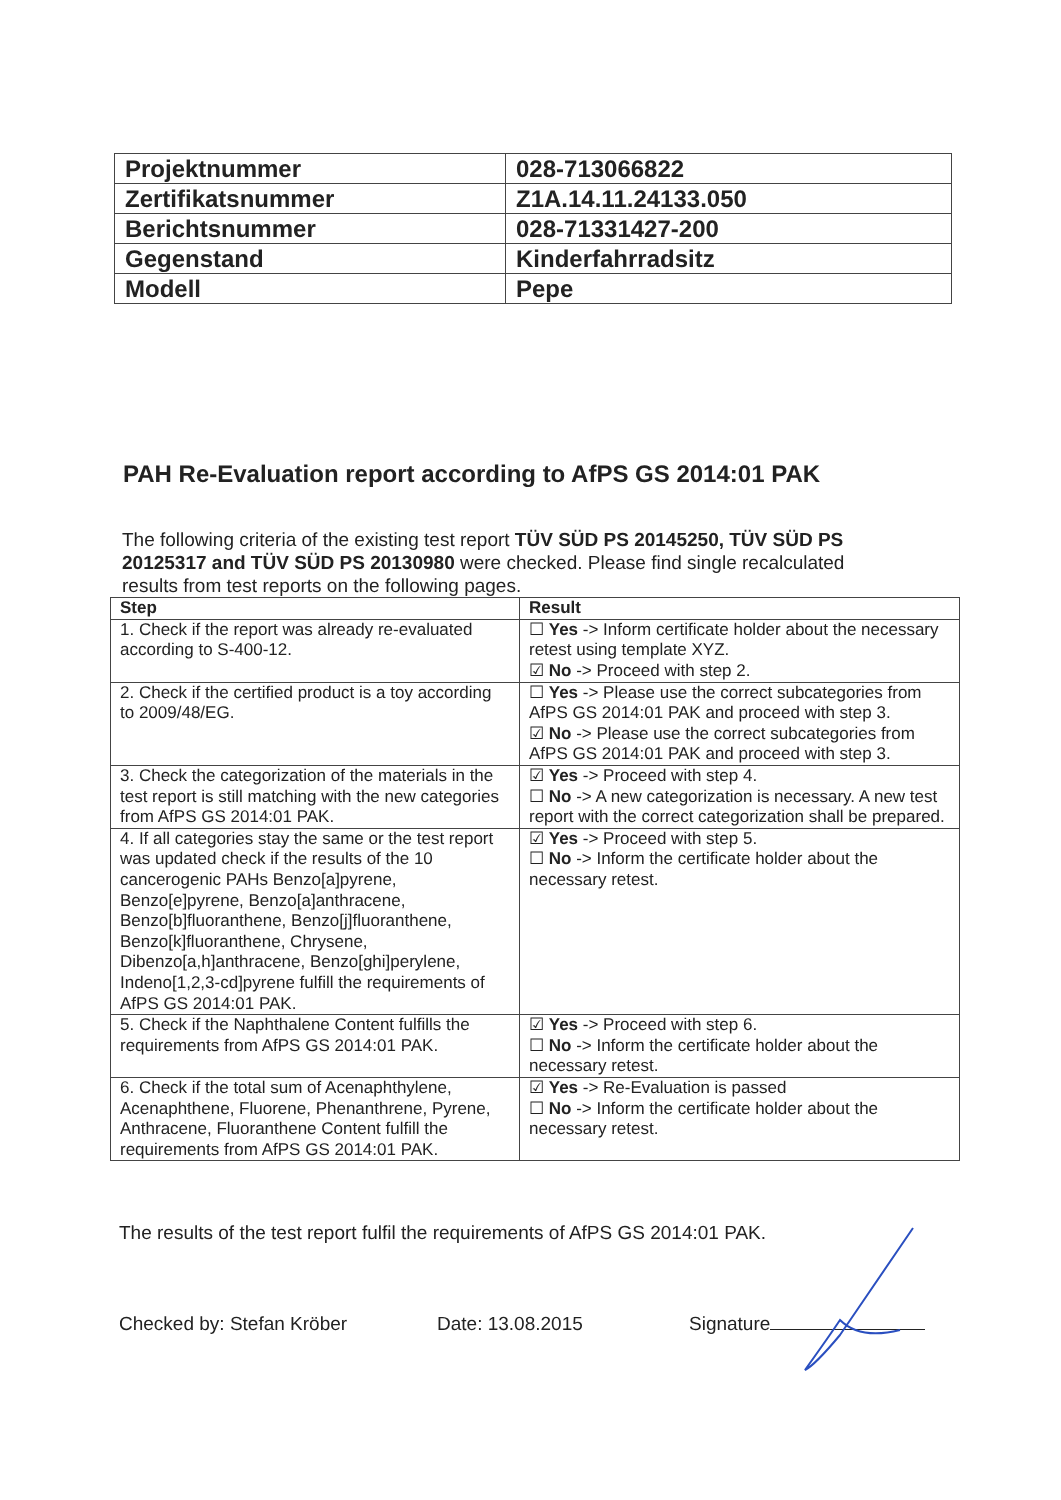| Projektnummer | 028-713066822 |
| Zertifikatsnummer | Z1A.14.11.24133.050 |
| Berichtsnummer | 028-71331427-200 |
| Gegenstand | Kinderfahrradsitz |
| Modell | Pepe |
PAH Re-Evaluation report according to AfPS GS 2014:01 PAK
The following criteria of the existing test report TÜV SÜD PS 20145250, TÜV SÜD PS 20125317 and TÜV SÜD PS 20130980 were checked. Please find single recalculated results from test reports on the following pages.
| Step | Result |
| --- | --- |
| 1. Check if the report was already re-evaluated according to S-400-12. | ☐ Yes -> Inform certificate holder about the necessary retest using template XYZ. ☑ No -> Proceed with step 2. |
| 2. Check if the certified product is a toy according to 2009/48/EG. | ☐ Yes -> Please use the correct subcategories from AfPS GS 2014:01 PAK and proceed with step 3. ☑ No -> Please use the correct subcategories from AfPS GS 2014:01 PAK and proceed with step 3. |
| 3. Check the categorization of the materials in the test report is still matching with the new categories from AfPS GS 2014:01 PAK. | ☑ Yes -> Proceed with step 4. ☐ No -> A new categorization is necessary. A new test report with the correct categorization shall be prepared. |
| 4. If all categories stay the same or the test report was updated check if the results of the 10 cancerogenic PAHs Benzo[a]pyrene, Benzo[e]pyrene, Benzo[a]anthracene, Benzo[b]fluoranthene, Benzo[j]fluoranthene, Benzo[k]fluoranthene, Chrysene, Dibenzo[a,h]anthracene, Benzo[ghi]perylene, Indeno[1,2,3-cd]pyrene fulfill the requirements of AfPS GS 2014:01 PAK. | ☑ Yes -> Proceed with step 5. ☐ No -> Inform the certificate holder about the necessary retest. |
| 5. Check if the Naphthalene Content fulfills the requirements from AfPS GS 2014:01 PAK. | ☑ Yes -> Proceed with step 6. ☐ No -> Inform the certificate holder about the necessary retest. |
| 6. Check if the total sum of Acenaphthylene, Acenaphthene, Fluorene, Phenanthrene, Pyrene, Anthracene, Fluoranthene Content fulfill the requirements from AfPS GS 2014:01 PAK. | ☑ Yes -> Re-Evaluation is passed ☐ No -> Inform the certificate holder about the necessary retest. |
The results of the test report fulfil the requirements of AfPS GS 2014:01 PAK.
Checked by: Stefan Kröber Date: 13.08.2015 Signature